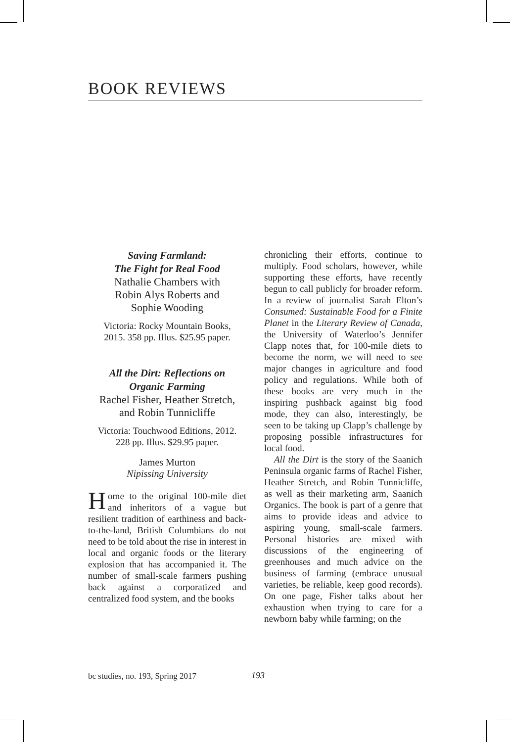BOOK REVIEWS
Saving Farmland:
The Fight for Real Food
Nathalie Chambers with
Robin Alys Roberts and
Sophie Wooding
Victoria: Rocky Mountain Books,
2015. 358 pp. Illus. $25.95 paper.
All the Dirt: Reflections on
Organic Farming
Rachel Fisher, Heather Stretch,
and Robin Tunnicliffe
Victoria: Touchwood Editions, 2012.
228 pp. Illus. $29.95 paper.
James Murton
Nipissing University
Home to the original 100-mile diet and inheritors of a vague but resilient tradition of earthiness and back-to-the-land, British Columbians do not need to be told about the rise in interest in local and organic foods or the literary explosion that has accompanied it. The number of small-scale farmers pushing back against a corporatized and centralized food system, and the books
chronicling their efforts, continue to multiply. Food scholars, however, while supporting these efforts, have recently begun to call publicly for broader reform. In a review of journalist Sarah Elton’s Consumed: Sustainable Food for a Finite Planet in the Literary Review of Canada, the University of Waterloo’s Jennifer Clapp notes that, for 100-mile diets to become the norm, we will need to see major changes in agriculture and food policy and regulations. While both of these books are very much in the inspiring pushback against big food mode, they can also, interestingly, be seen to be taking up Clapp’s challenge by proposing possible infrastructures for local food.
All the Dirt is the story of the Saanich Peninsula organic farms of Rachel Fisher, Heather Stretch, and Robin Tunnicliffe, as well as their marketing arm, Saanich Organics. The book is part of a genre that aims to provide ideas and advice to aspiring young, small-scale farmers. Personal histories are mixed with discussions of the engineering of greenhouses and much advice on the business of farming (embrace unusual varieties, be reliable, keep good records). On one page, Fisher talks about her exhaustion when trying to care for a newborn baby while farming; on the
bc studies, no. 193, Spring 2017
193